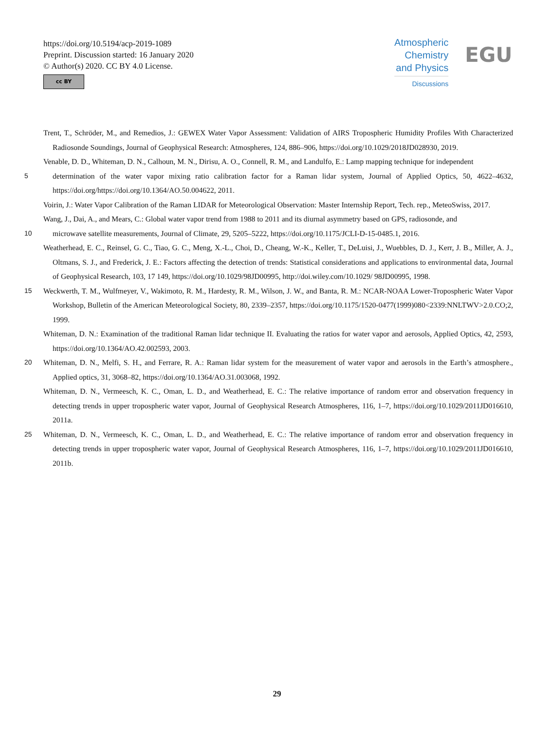https://doi.org/10.5194/acp-2019-1089
Preprint. Discussion started: 16 January 2020
© Author(s) 2020. CC BY 4.0 License.
cc BY
Atmospheric
Chemistry
and Physics
Discussions
EGU
Trent, T., Schröder, M., and Remedios, J.: GEWEX Water Vapor Assessment: Validation of AIRS Tropospheric Humidity Profiles With Characterized Radiosonde Soundings, Journal of Geophysical Research: Atmospheres, 124, 886–906, https://doi.org/10.1029/2018JD028930, 2019.
Venable, D. D., Whiteman, D. N., Calhoun, M. N., Dirisu, A. O., Connell, R. M., and Landulfo, E.: Lamp mapping technique for independent
5 determination of the water vapor mixing ratio calibration factor for a Raman lidar system, Journal of Applied Optics, 50, 4622–4632, https://doi.org/https://doi.org/10.1364/AO.50.004622, 2011.
Voirin, J.: Water Vapor Calibration of the Raman LIDAR for Meteorological Observation: Master Internship Report, Tech. rep., MeteoSwiss, 2017.
Wang, J., Dai, A., and Mears, C.: Global water vapor trend from 1988 to 2011 and its diurnal asymmetry based on GPS, radiosonde, and
10 microwave satellite measurements, Journal of Climate, 29, 5205–5222, https://doi.org/10.1175/JCLI-D-15-0485.1, 2016.
Weatherhead, E. C., Reinsel, G. C., Tiao, G. C., Meng, X.-L., Choi, D., Cheang, W.-K., Keller, T., DeLuisi, J., Wuebbles, D. J., Kerr, J. B., Miller, A. J., Oltmans, S. J., and Frederick, J. E.: Factors affecting the detection of trends: Statistical considerations and applications to environmental data, Journal of Geophysical Research, 103, 17 149, https://doi.org/10.1029/98JD00995, http://doi.wiley.com/10.1029/ 98JD00995, 1998.
15 Weckwerth, T. M., Wulfmeyer, V., Wakimoto, R. M., Hardesty, R. M., Wilson, J. W., and Banta, R. M.: NCAR-NOAA Lower-Tropospheric Water Vapor Workshop, Bulletin of the American Meteorological Society, 80, 2339–2357, https://doi.org/10.1175/1520-0477(1999)080<2339:NNLTWV>2.0.CO;2, 1999.
Whiteman, D. N.: Examination of the traditional Raman lidar technique II. Evaluating the ratios for water vapor and aerosols, Applied Optics, 42, 2593, https://doi.org/10.1364/AO.42.002593, 2003.
20 Whiteman, D. N., Melfi, S. H., and Ferrare, R. A.: Raman lidar system for the measurement of water vapor and aerosols in the Earth’s atmosphere., Applied optics, 31, 3068–82, https://doi.org/10.1364/AO.31.003068, 1992.
Whiteman, D. N., Vermeesch, K. C., Oman, L. D., and Weatherhead, E. C.: The relative importance of random error and observation frequency in detecting trends in upper tropospheric water vapor, Journal of Geophysical Research Atmospheres, 116, 1–7, https://doi.org/10.1029/2011JD016610, 2011a.
25 Whiteman, D. N., Vermeesch, K. C., Oman, L. D., and Weatherhead, E. C.: The relative importance of random error and observation frequency in detecting trends in upper tropospheric water vapor, Journal of Geophysical Research Atmospheres, 116, 1–7, https://doi.org/10.1029/2011JD016610, 2011b.
29